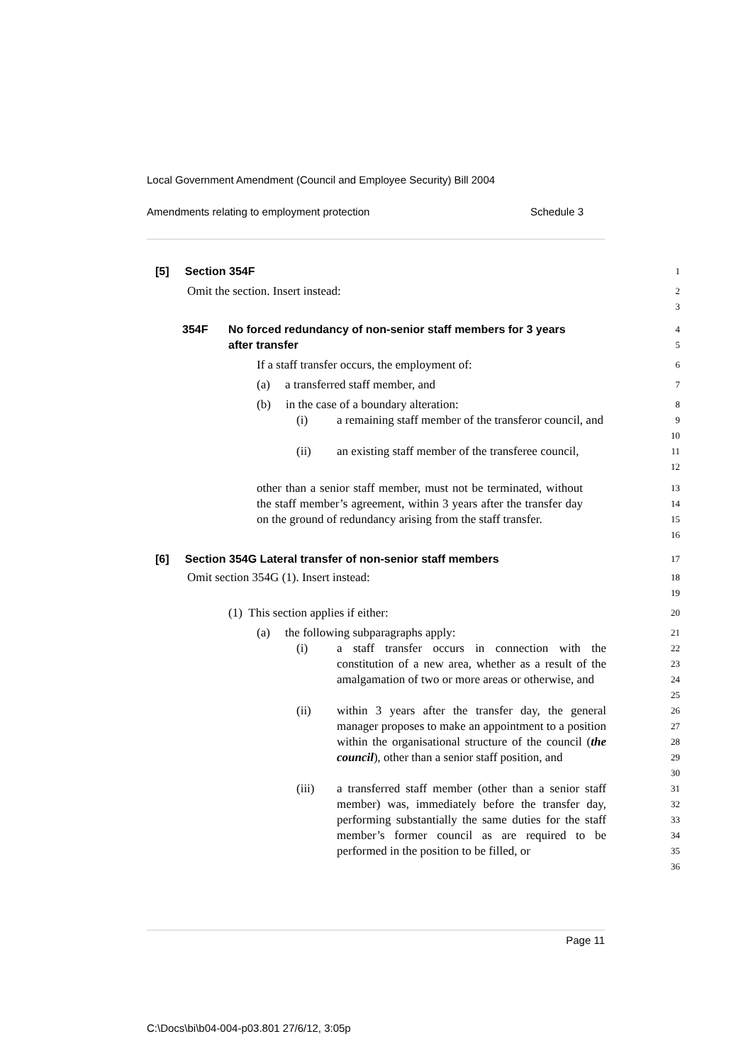Local Government Amendment (Council and Employee Security) Bill 2004
Amendments relating to employment protection Schedule 3
[5] Section 354F
1
Omit the section. Insert instead:
2
3
354F No forced redundancy of non-senior staff members for 3 years
after transfer
4
5
If a staff transfer occurs, the employment of:
6
(a) a transferred staff member, and
7
(b) in the case of a boundary alteration:
8
(i) a remaining staff member of the transferor council, and
9
10
(ii) an existing staff member of the transferee council,
11
12
other than a senior staff member, must not be terminated, without the staff member’s agreement, within 3 years after the transfer day on the ground of redundancy arising from the staff transfer.
13
14
15
16
[6] Section 354G Lateral transfer of non-senior staff members
17
Omit section 354G (1). Insert instead:
18
19
(1) This section applies if either:
20
(a) the following subparagraphs apply:
21
(i) a staff transfer occurs in connection with the constitution of a new area, whether as a result of the amalgamation of two or more areas or otherwise, and
22
23
24
25
(ii) within 3 years after the transfer day, the general manager proposes to make an appointment to a position within the organisational structure of the council (the council), other than a senior staff position, and
26
27
28
29
30
(iii) a transferred staff member (other than a senior staff member) was, immediately before the transfer day, performing substantially the same duties for the staff member’s former council as are required to be performed in the position to be filled, or
31
32
33
34
35
36
Page 11
C:\Docs\bi\b04-004-p03.801 27/6/12, 3:05p